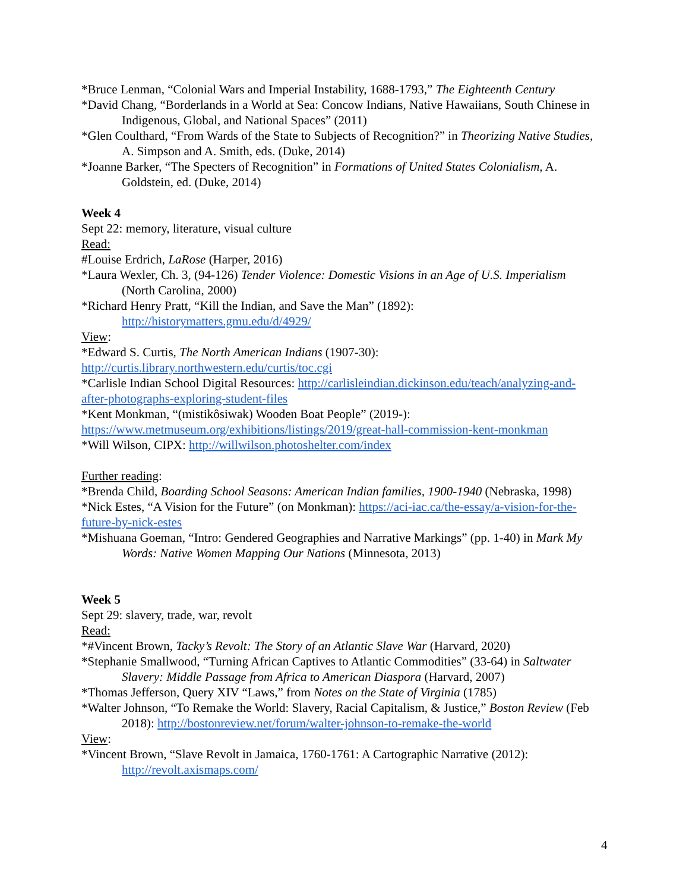*Bruce Lenman, “Colonial Wars and Imperial Instability, 1688-1793,” The Eighteenth Century
*David Chang, “Borderlands in a World at Sea: Concow Indians, Native Hawaiians, South Chinese in Indigenous, Global, and National Spaces” (2011)
*Glen Coulthard, “From Wards of the State to Subjects of Recognition?” in Theorizing Native Studies, A. Simpson and A. Smith, eds. (Duke, 2014)
*Joanne Barker, “The Specters of Recognition” in Formations of United States Colonialism, A. Goldstein, ed. (Duke, 2014)
Week 4
Sept 22: memory, literature, visual culture
Read:
#Louise Erdrich, LaRose (Harper, 2016)
*Laura Wexler, Ch. 3, (94-126) Tender Violence: Domestic Visions in an Age of U.S. Imperialism (North Carolina, 2000)
*Richard Henry Pratt, “Kill the Indian, and Save the Man” (1892): http://historymatters.gmu.edu/d/4929/
View:
*Edward S. Curtis, The North American Indians (1907-30): http://curtis.library.northwestern.edu/curtis/toc.cgi
*Carlisle Indian School Digital Resources: http://carlisleindian.dickinson.edu/teach/analyzing-and-after-photographs-exploring-student-files
*Kent Monkman, “(mistikôsiwak) Wooden Boat People” (2019-): https://www.metmuseum.org/exhibitions/listings/2019/great-hall-commission-kent-monkman
*Will Wilson, CIPX: http://willwilson.photoshelter.com/index
Further reading:
*Brenda Child, Boarding School Seasons: American Indian families, 1900-1940 (Nebraska, 1998)
*Nick Estes, “A Vision for the Future” (on Monkman): https://aci-iac.ca/the-essay/a-vision-for-the-future-by-nick-estes
*Mishuana Goeman, “Intro: Gendered Geographies and Narrative Markings” (pp. 1-40) in Mark My Words: Native Women Mapping Our Nations (Minnesota, 2013)
Week 5
Sept 29: slavery, trade, war, revolt
Read:
*#Vincent Brown, Tacky’s Revolt: The Story of an Atlantic Slave War (Harvard, 2020)
*Stephanie Smallwood, “Turning African Captives to Atlantic Commodities” (33-64) in Saltwater Slavery: Middle Passage from Africa to American Diaspora (Harvard, 2007)
*Thomas Jefferson, Query XIV “Laws,” from Notes on the State of Virginia (1785)
*Walter Johnson, “To Remake the World: Slavery, Racial Capitalism, & Justice,” Boston Review (Feb 2018): http://bostonreview.net/forum/walter-johnson-to-remake-the-world
View:
*Vincent Brown, “Slave Revolt in Jamaica, 1760-1761: A Cartographic Narrative (2012): http://revolt.axismaps.com/
4